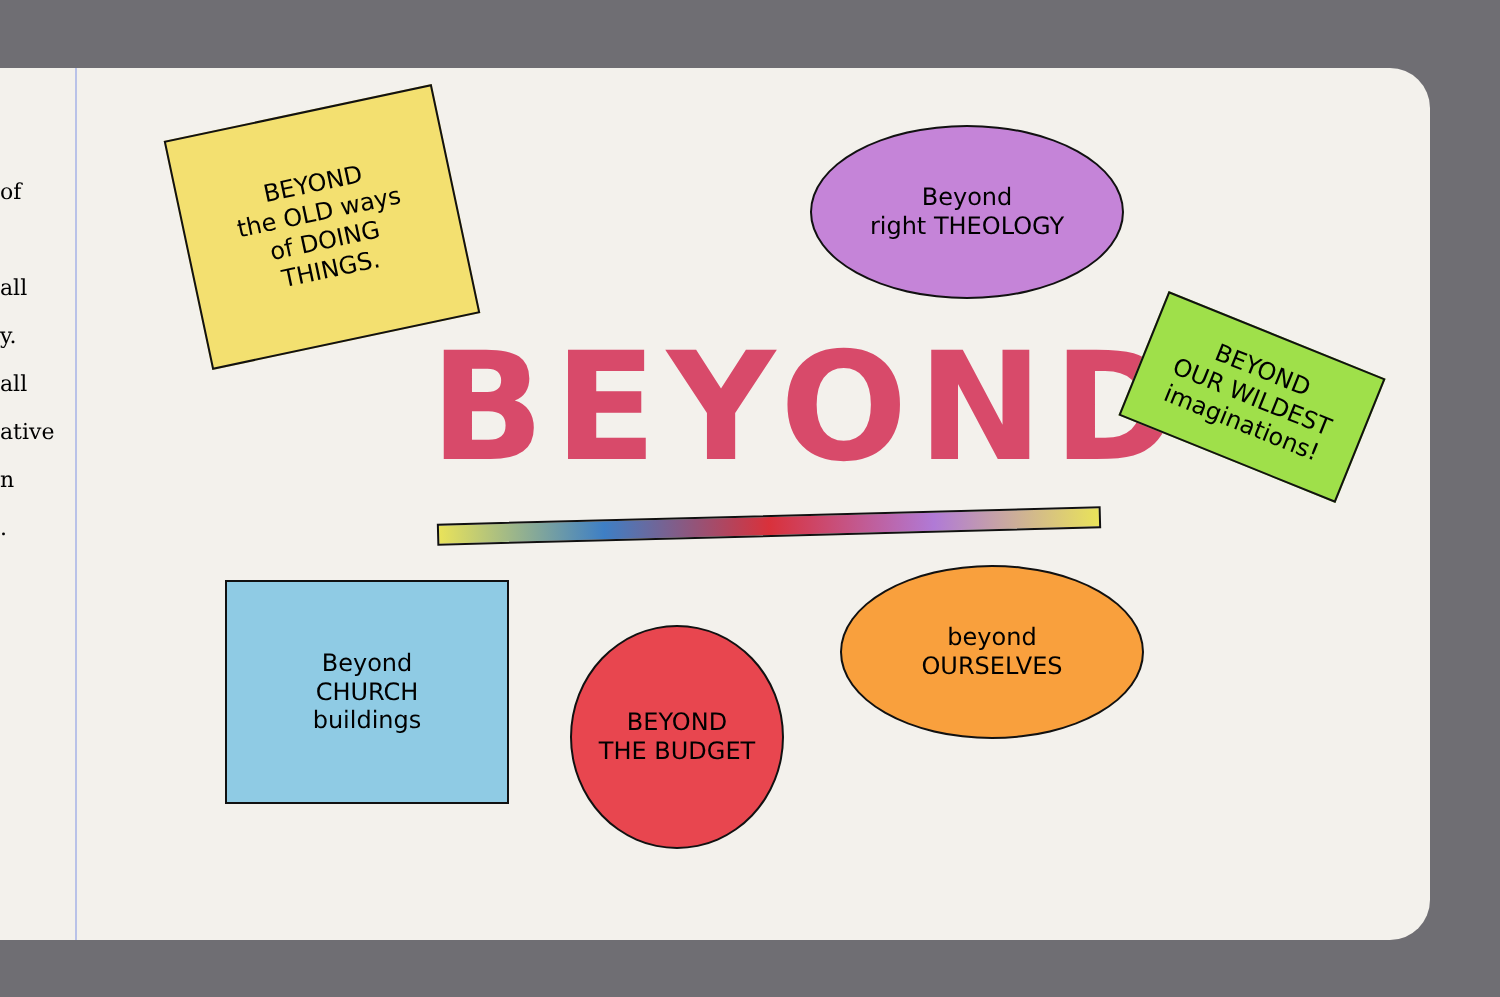of
all
y.
all
ative
n
.
BEYOND
the OLD ways
of DOING
THINGS.
Beyond
right THEOLOGY
BEYOND
BEYOND
OUR WILDEST
imaginations!
Beyond
CHURCH
buildings
BEYOND
THE BUDGET
beyond
OURSELVES